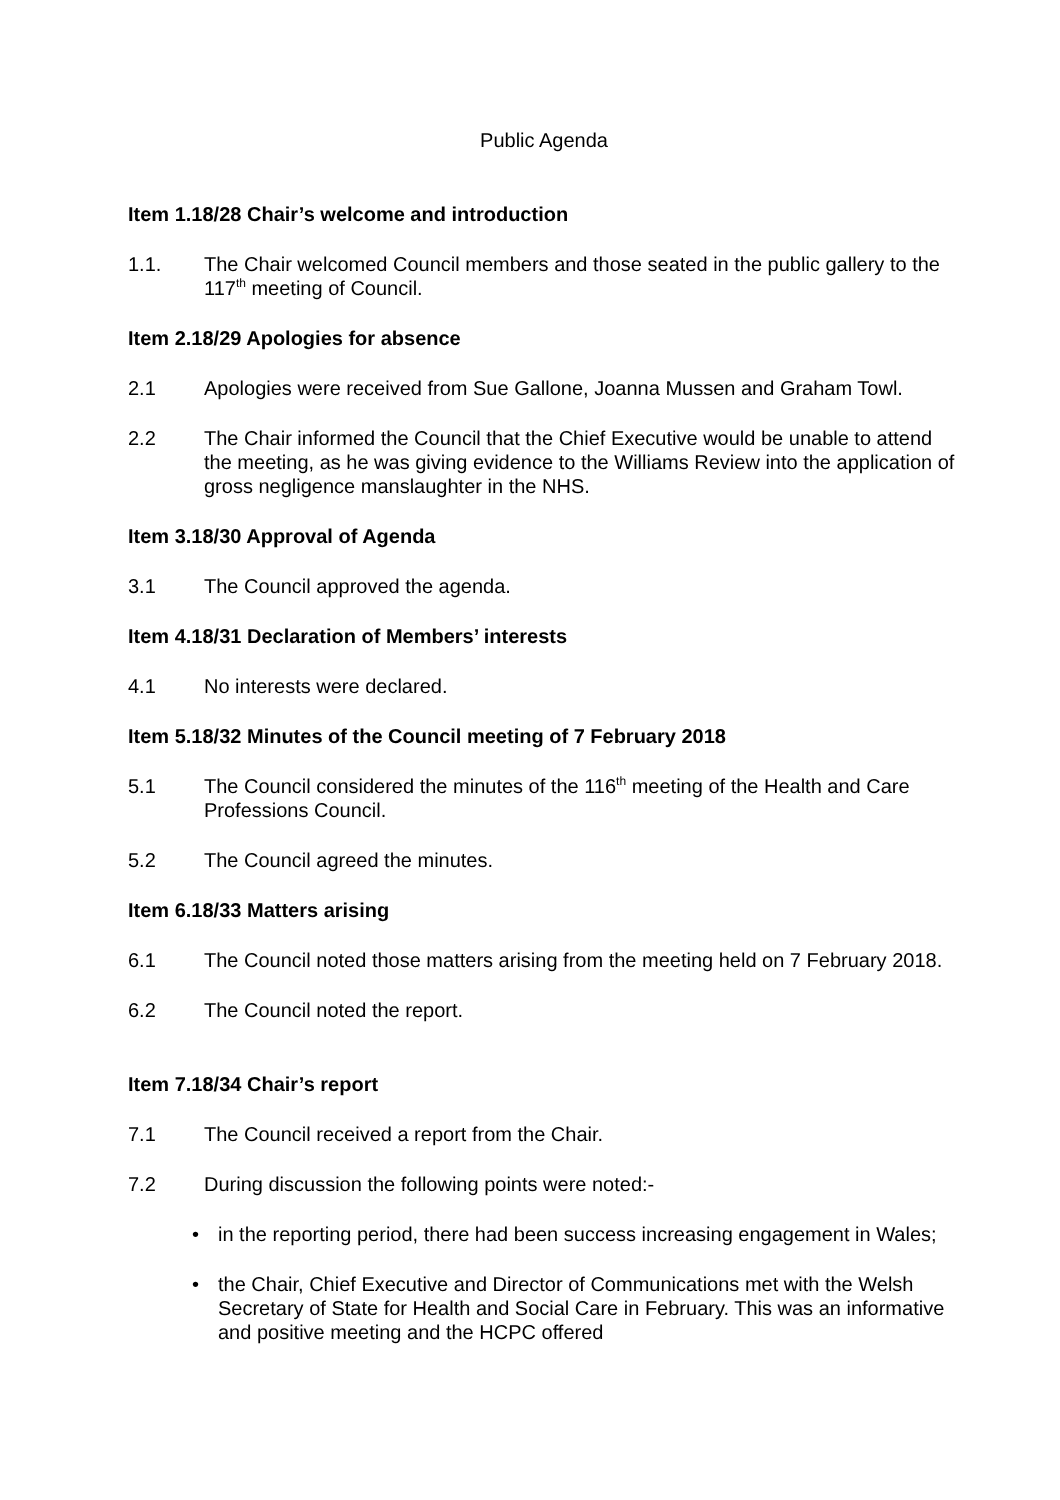Public Agenda
Item 1.18/28 Chair’s welcome and introduction
1.1. The Chair welcomed Council members and those seated in the public gallery to the 117<sup>th</sup> meeting of Council.
Item 2.18/29 Apologies for absence
2.1 Apologies were received from Sue Gallone, Joanna Mussen and Graham Towl.
2.2 The Chair informed the Council that the Chief Executive would be unable to attend the meeting, as he was giving evidence to the Williams Review into the application of gross negligence manslaughter in the NHS.
Item 3.18/30 Approval of Agenda
3.1 The Council approved the agenda.
Item 4.18/31 Declaration of Members’ interests
4.1 No interests were declared.
Item 5.18/32 Minutes of the Council meeting of 7 February 2018
5.1 The Council considered the minutes of the 116<sup>th</sup> meeting of the Health and Care Professions Council.
5.2 The Council agreed the minutes.
Item 6.18/33 Matters arising
6.1 The Council noted those matters arising from the meeting held on 7 February 2018.
6.2 The Council noted the report.
Item 7.18/34 Chair’s report
7.1 The Council received a report from the Chair.
7.2 During discussion the following points were noted:-
• in the reporting period, there had been success increasing engagement in Wales;
• the Chair, Chief Executive and Director of Communications met with the Welsh Secretary of State for Health and Social Care in February. This was an informative and positive meeting and the HCPC offered